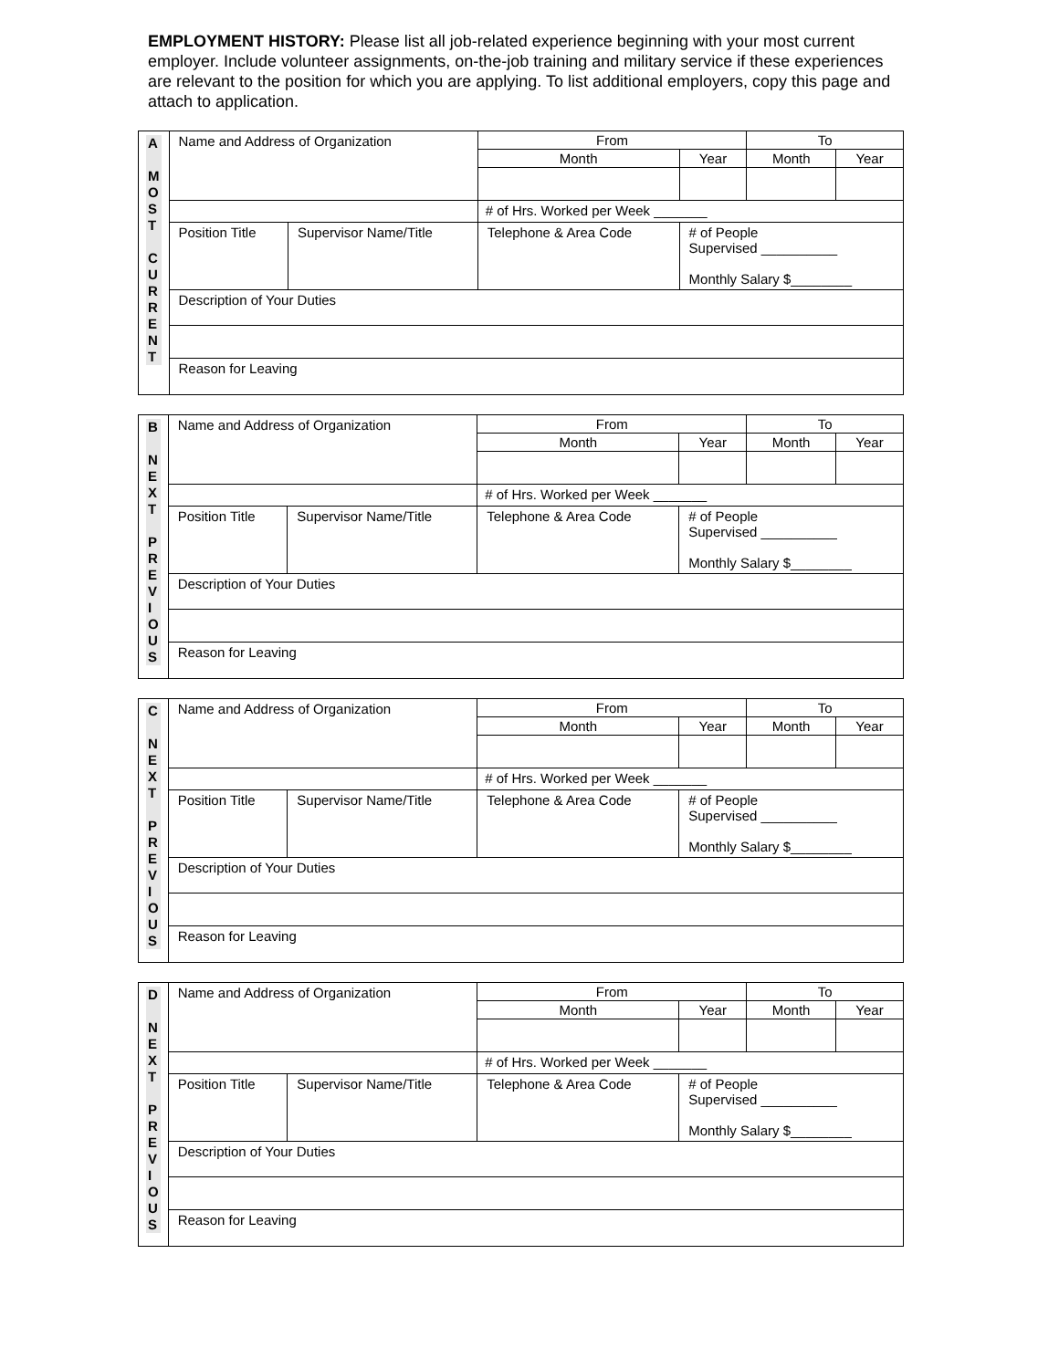EMPLOYMENT HISTORY: Please list all job-related experience beginning with your most current employer. Include volunteer assignments, on-the-job training and military service if these experiences are relevant to the position for which you are applying. To list additional employers, copy this page and attach to application.
| A M O S T C U R R E N T | Name and Address of Organization | | | From | | To | |
| | | | | Month | Year | Month | Year |
| | | | | # of Hrs. Worked per Week _______ | | | |
| | Position Title | Supervisor Name/Title | Telephone & Area Code | | # of People Supervised __________ Monthly Salary $________ | | |
| | Description of Your Duties | | | | | | |
| | Reason for Leaving | | | | | | |
| B N E X T P R E V I O U S | Name and Address of Organization | | | From | | To | |
| | | | | Month | Year | Month | Year |
| | | | | # of Hrs. Worked per Week _______ | | | |
| | Position Title | Supervisor Name/Title | Telephone & Area Code | | # of People Supervised __________ Monthly Salary $________ | | |
| | Description of Your Duties | | | | | | |
| | Reason for Leaving | | | | | | |
| C N E X T P R E V I O U S | Name and Address of Organization | | | From | | To | |
| | | | | Month | Year | Month | Year |
| | | | | # of Hrs. Worked per Week _______ | | | |
| | Position Title | Supervisor Name/Title | Telephone & Area Code | | # of People Supervised __________ Monthly Salary $________ | | |
| | Description of Your Duties | | | | | | |
| | Reason for Leaving | | | | | | |
| D N E X T P R E V I O U S | Name and Address of Organization | | | From | | To | |
| | | | | Month | Year | Month | Year |
| | | | | # of Hrs. Worked per Week _______ | | | |
| | Position Title | Supervisor Name/Title | Telephone & Area Code | | # of People Supervised __________ Monthly Salary $________ | | |
| | Description of Your Duties | | | | | | |
| | Reason for Leaving | | | | | | |